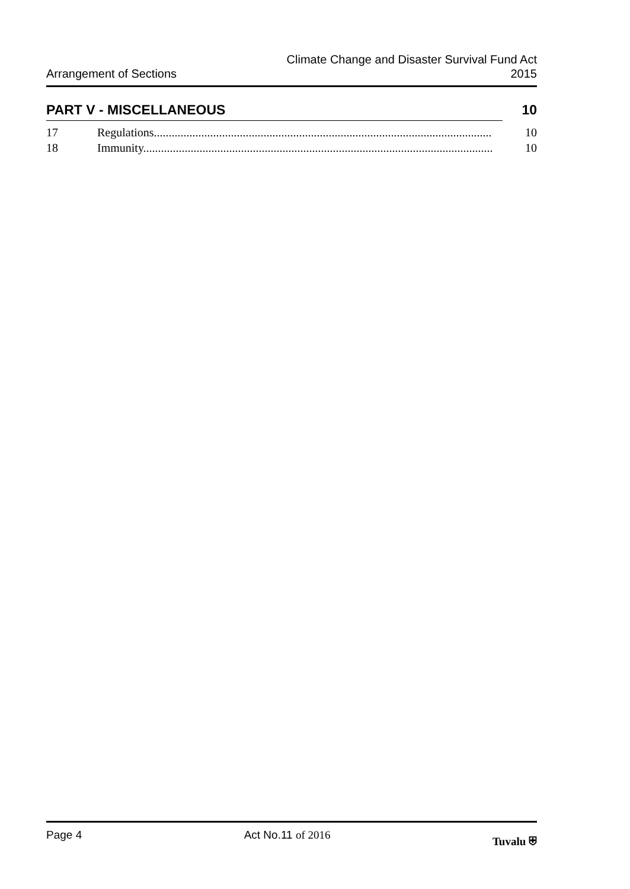Arrangement of Sections
Climate Change and Disaster Survival Fund Act
2015
PART V - MISCELLANEOUS 10
17 Regulations.................................................................................................................. 10
18 Immunity...................................................................................................................... 10
Page 4 Act No.11 of 2016 Tuvalu ⛨